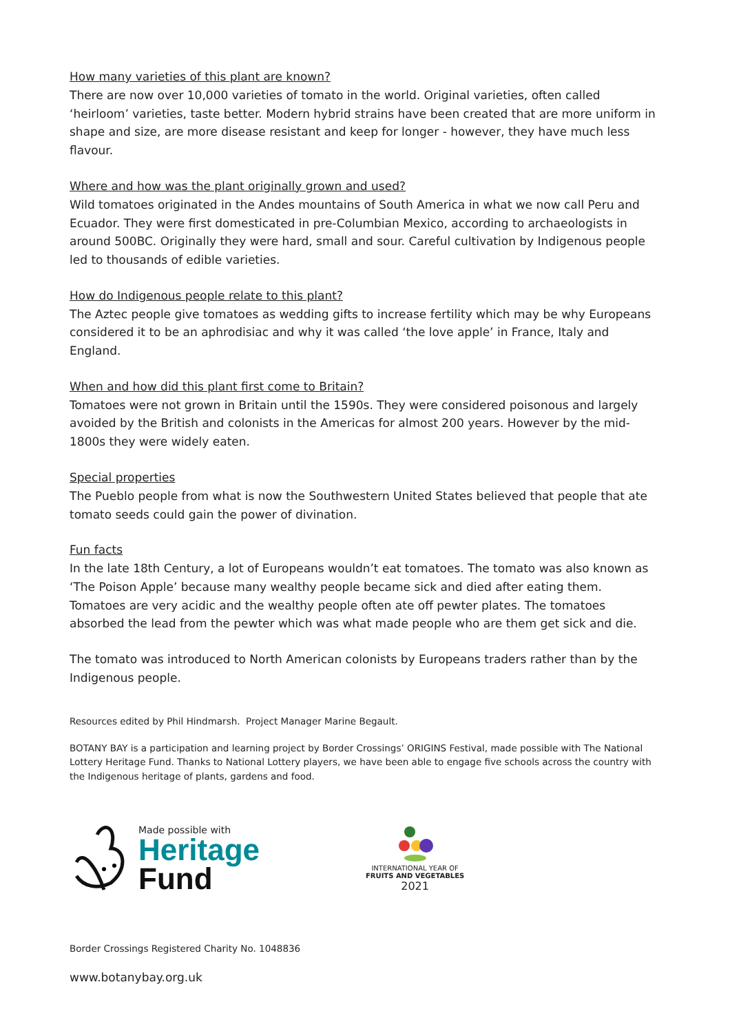How many varieties of this plant are known?
There are now over 10,000 varieties of tomato in the world. Original varieties, often called ‘heirloom’ varieties, taste better. Modern hybrid strains have been created that are more uniform in shape and size, are more disease resistant and keep for longer - however, they have much less flavour.
Where and how was the plant originally grown and used?
Wild tomatoes originated in the Andes mountains of South America in what we now call Peru and Ecuador. They were first domesticated in pre-Columbian Mexico, according to archaeologists in around 500BC. Originally they were hard, small and sour. Careful cultivation by Indigenous people led to thousands of edible varieties.
How do Indigenous people relate to this plant?
The Aztec people give tomatoes as wedding gifts to increase fertility which may be why Europeans considered it to be an aphrodisiac and why it was called ‘the love apple’ in France, Italy and England.
When and how did this plant first come to Britain?
Tomatoes were not grown in Britain until the 1590s. They were considered poisonous and largely avoided by the British and colonists in the Americas for almost 200 years. However by the mid-1800s they were widely eaten.
Special properties
The Pueblo people from what is now the Southwestern United States believed that people that ate tomato seeds could gain the power of divination.
Fun facts
In the late 18th Century, a lot of Europeans wouldn’t eat tomatoes. The tomato was also known as ‘The Poison Apple’ because many wealthy people became sick and died after eating them. Tomatoes are very acidic and the wealthy people often ate off pewter plates. The tomatoes absorbed the lead from the pewter which was what made people who are them get sick and die.
The tomato was introduced to North American colonists by Europeans traders rather than by the Indigenous people.
Resources edited by Phil Hindmarsh. Project Manager Marine Begault.
BOTANY BAY is a participation and learning project by Border Crossings’ ORIGINS Festival, made possible with The National Lottery Heritage Fund. Thanks to National Lottery players, we have been able to engage five schools across the country with the Indigenous heritage of plants, gardens and food.
Made possible with
Heritage
Fund
INTERNATIONAL YEAR OF
FRUITS AND VEGETABLES
2021
Border Crossings Registered Charity No. 1048836
www.botanybay.org.uk